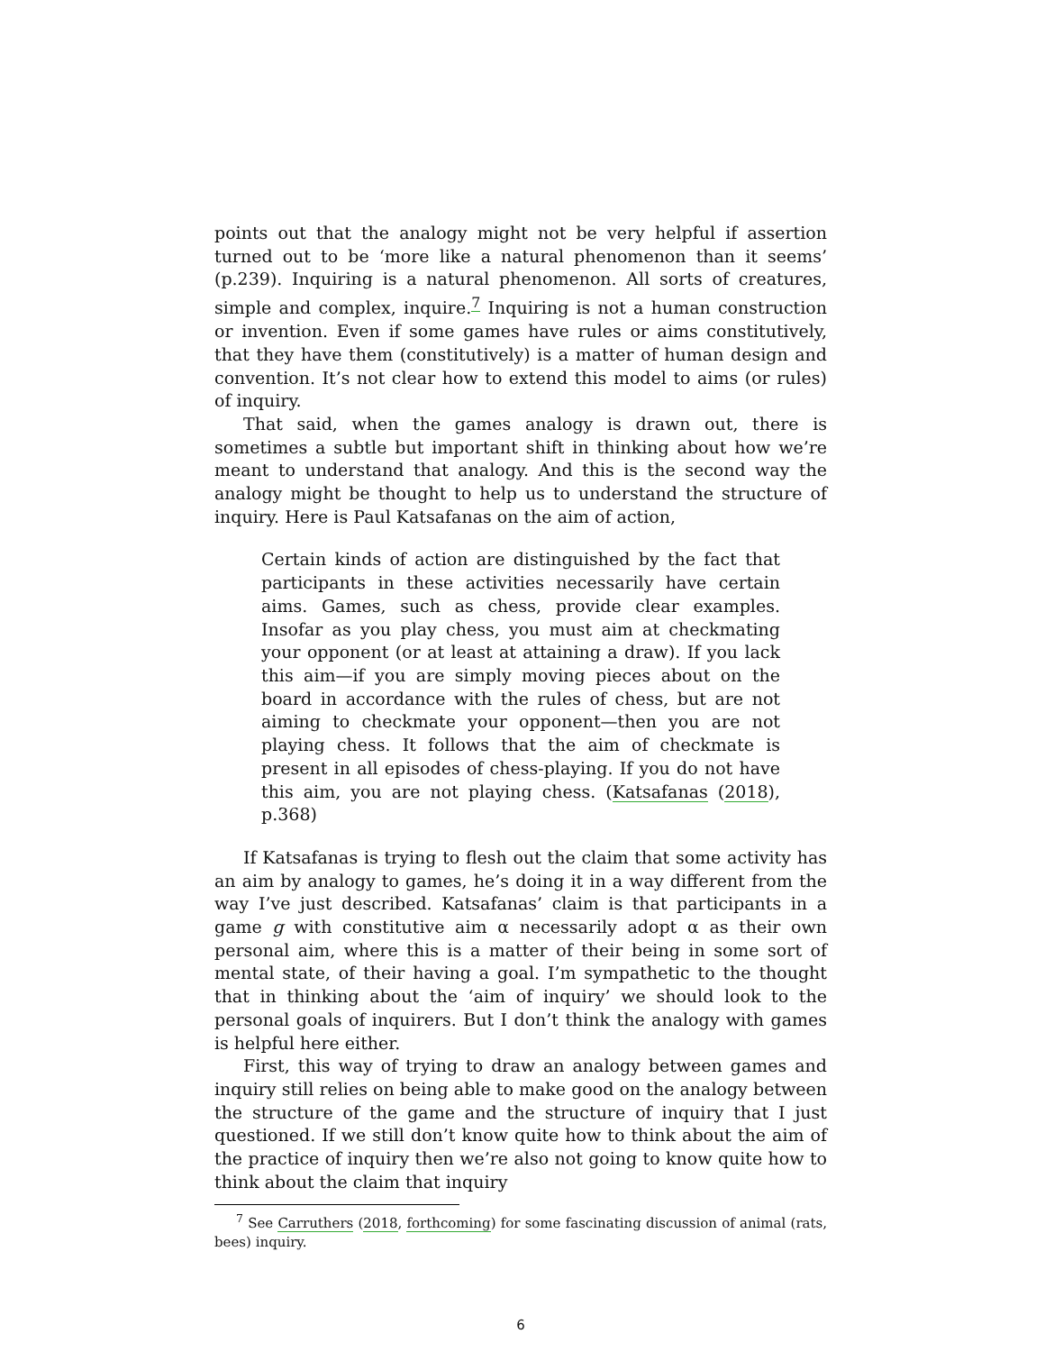points out that the analogy might not be very helpful if assertion turned out to be ‘more like a natural phenomenon than it seems’ (p.239). Inquiring is a natural phenomenon. All sorts of creatures, simple and complex, inquire.<sup>7</sup> Inquiring is not a human construction or invention. Even if some games have rules or aims constitutively, that they have them (constitutively) is a matter of human design and convention. It’s not clear how to extend this model to aims (or rules) of inquiry.
That said, when the games analogy is drawn out, there is sometimes a subtle but important shift in thinking about how we’re meant to understand that analogy. And this is the second way the analogy might be thought to help us to understand the structure of inquiry. Here is Paul Katsafanas on the aim of action,
Certain kinds of action are distinguished by the fact that participants in these activities necessarily have certain aims. Games, such as chess, provide clear examples. Insofar as you play chess, you must aim at checkmating your opponent (or at least at attaining a draw). If you lack this aim—if you are simply moving pieces about on the board in accordance with the rules of chess, but are not aiming to checkmate your opponent—then you are not playing chess. It follows that the aim of checkmate is present in all episodes of chess-playing. If you do not have this aim, you are not playing chess. (Katsafanas (2018), p.368)
If Katsafanas is trying to flesh out the claim that some activity has an aim by analogy to games, he’s doing it in a way different from the way I’ve just described. Katsafanas’ claim is that participants in a game g with constitutive aim α necessarily adopt α as their own personal aim, where this is a matter of their being in some sort of mental state, of their having a goal. I’m sympathetic to the thought that in thinking about the ‘aim of inquiry’ we should look to the personal goals of inquirers. But I don’t think the analogy with games is helpful here either.
First, this way of trying to draw an analogy between games and inquiry still relies on being able to make good on the analogy between the structure of the game and the structure of inquiry that I just questioned. If we still don’t know quite how to think about the aim of the practice of inquiry then we’re also not going to know quite how to think about the claim that inquiry
<sup>7</sup> See Carruthers (2018, forthcoming) for some fascinating discussion of animal (rats, bees) inquiry.
6